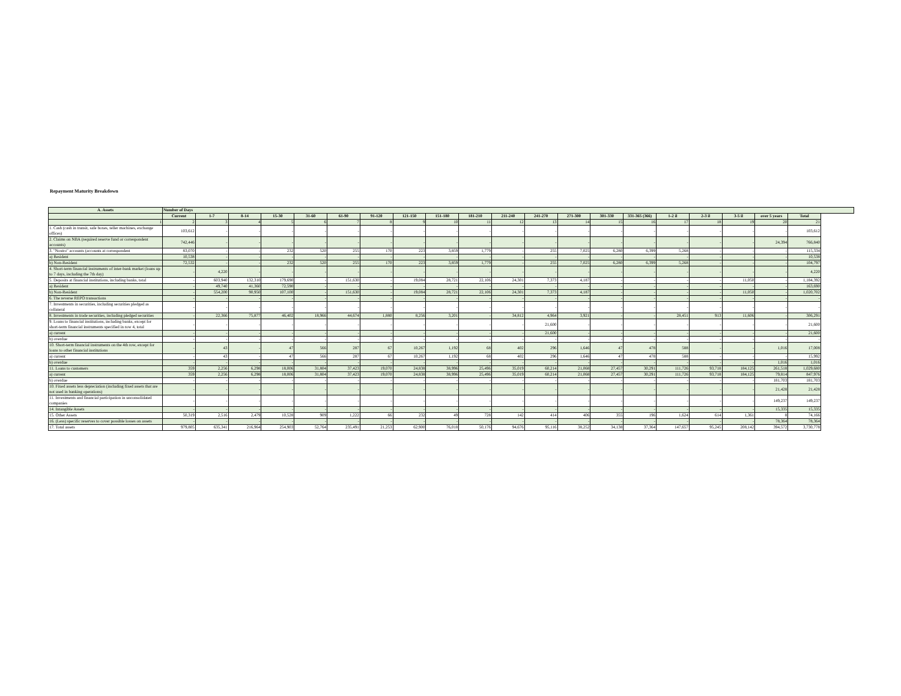Repayment Maturity Breakdown
| A. Assets | Number of Days | | | | | | | | | | | | | | | | | | | |
| --- | --- | --- | --- | --- | --- | --- | --- | --- | --- | --- | --- | --- | --- | --- | --- | --- | --- | --- | --- | --- |
| | Current | 1-7 | 8-14 | 15-30 | 31-60 | 61-90 | 91-120 | 121-150 | 151-180 | 181-210 | 211-240 | 241-270 | 271-300 | 301-330 | 331-365 (366) | 1-2 il | 2-3 il | 3-5 il | over 5 years | Total |
| 1 | 2 | 3 | 4 | 5 | 6 | 7 | 8 | 9 | 10 | 11 | 12 | 13 | 14 | 15 | 16 | 17 | 18 | 19 | 20 | 21 |
| 1. Cash (cash in transit, safe boxes, teller machines, exchange offices) | 103,612 | - | - | - | - | - | - | - | - | - | - | - | - | - | - | - | - | - | - | 103,612 |
| 2. Claims on NBA (required reserve fund or correspondent accounts) | 742,446 | - | - | - | - | - | - | - | - | - | - | - | - | - | - | - | - | - | 24,394 | 766,840 |
| 3. "Nostro" accounts (accounts at correspondent | 83,070 | - | - | 232 | 520 | 255 | 170 | 223 | 3,859 | 1,779 | - | 255 | 7,025 | 6,280 | 6,399 | 5,268 | - | - | - | 115,334 |
| a) Resident | 10,538 | - | - | - | - | - | - | - | - | - | - | - | - | - | - | - | - | - | - | 10,538 |
| b) Non-Resident | 72,532 | - | - | 232 | 520 | 255 | 170 | 223 | 3,859 | 1,779 | - | 255 | 7,025 | 6,280 | 6,399 | 5,268 | - | - | - | 104,797 |
| 4. Short-term financial instruments of inter-bank market (loans up to 7 days, including the 7th day) | - | 4,220 | - | - | - | - | - | - | - | - | - | - | - | - | - | - | - | - | - | 4,220 |
| 5. Deposits at financial institutions, including banks, total | - | 603,940 | 132,310 | 179,690 | - | 151,630 | - | 19,084 | 28,721 | 22,106 | 24,301 | 7,373 | 4,187 | - | - | - | - | 11,050 | - | 1,184,392 |
| a) Resident | - | 49,740 | 41,360 | 72,590 | - | - | - | - | - | - | - | - | - | - | - | - | - | - | - | 163,690 |
| b) Non-Resident | - | 554,200 | 90,950 | 107,100 | - | 151,630 | - | 19,084 | 28,721 | 22,106 | 24,301 | 7,373 | 4,187 | - | - | - | - | 11,050 | - | 1,020,702 |
| 6. The reverse REPO transactions | - | - | - | - | - | - | - | - | - | - | - | - | - | - | - | - | - | - | - | - |
| 7. Investments in securities, including securities pledged as collateral | - | - | - | - | - | - | - | - | - | - | - | - | - | - | - | - | - | - | - | - |
| 8. Investments in trade securities, including pledged securities | - | 22,366 | 75,877 | 46,402 | 18,966 | 44,674 | 1,880 | 8,256 | 3,201 | - | 34,812 | 4,964 | 3,921 | - | - | 28,451 | 913 | 11,606 | - | 306,291 |
| 9. Loans to financial institutions, including banks, except for short-term financial instruments specified in row 4, total | - | - | - | - | - | - | - | - | - | - | - | 21,600 | - | - | - | - | - | - | - | 21,600 |
| a) current | - | - | - | - | - | - | - | - | - | - | - | 21,600 | - | - | - | - | - | - | - | 21,600 |
| b) overdue | - | - | - | - | - | - | - | - | - | - | - | - | - | - | - | - | - | - | - | - |
| 10. Short-term financial instruments on the 4th row, except for loans to other financial institutions | - | 43 | - | 47 | 566 | 287 | 67 | 10,267 | 1,192 | 68 | 402 | 296 | 1,646 | 47 | 478 | 588 | - | - | 1,016 | 17,008 |
| a) current | - | 43 | - | 47 | 566 | 287 | 67 | 10,267 | 1,192 | 68 | 402 | 296 | 1,646 | 47 | 478 | 588 | - | - | - | 15,992 |
| b) overdue | - | - | - | - | - | - | - | - | - | - | - | - | - | - | - | - | - | - | 1,016 | 1,016 |
| 11. Loans to customers | 359 | 2,256 | 6,298 | 18,006 | 31,804 | 37,423 | 19,070 | 24,838 | 38,996 | 25,496 | 35,019 | 60,214 | 21,068 | 27,457 | 30,291 | 111,726 | 93,718 | 184,125 | 261,518 | 1,029,680 |
| a) current | 359 | 2,256 | 6,298 | 18,006 | 31,804 | 37,423 | 19,070 | 24,838 | 38,996 | 25,496 | 35,019 | 60,214 | 21,068 | 27,457 | 30,291 | 111,726 | 93,718 | 184,125 | 79,814 | 847,976 |
| b) overdue | - | - | - | - | - | - | - | - | - | - | - | - | - | - | - | - | - | - | 181,703 | 181,703 |
| 10. Fixed assets less depreciation (including fixed assets that are not used in banking operations) | - | - | - | - | - | - | - | - | - | - | - | - | - | - | - | - | - | - | 21,428 | 21,428 |
| 11. Investments and financial participation in unconsolidated companies | - | - | - | - | - | - | - | - | - | - | - | - | - | - | - | - | - | - | 149,237 | 149,237 |
| 14. Intangible Assets | - | - | - | - | - | - | - | - | - | - | - | - | - | - | - | - | - | - | 15,335 | 15,335 |
| 15. Other Assets | 50,319 | 2,516 | 2,479 | 10,528 | 909 | 1,222 | 66 | 232 | 49 | 728 | 142 | 414 | 406 | 355 | 196 | 1,624 | 614 | 1,361 | 8 | 74,166 |
| 16. (Less) specific reserves to cover possible losses on assets | - | - | - | - | - | - | - | - | - | - | - | - | - | - | - | - | - | - | 78,364 | 78,364 |
| 17. Total assets | 979,805 | 635,341 | 216,964 | 254,903 | 52,764 | 235,491 | 21,253 | 62,900 | 76,018 | 50,176 | 94,676 | 95,116 | 38,252 | 34,138 | 37,364 | 147,657 | 95,245 | 208,142 | 394,572 | 3,730,778 |